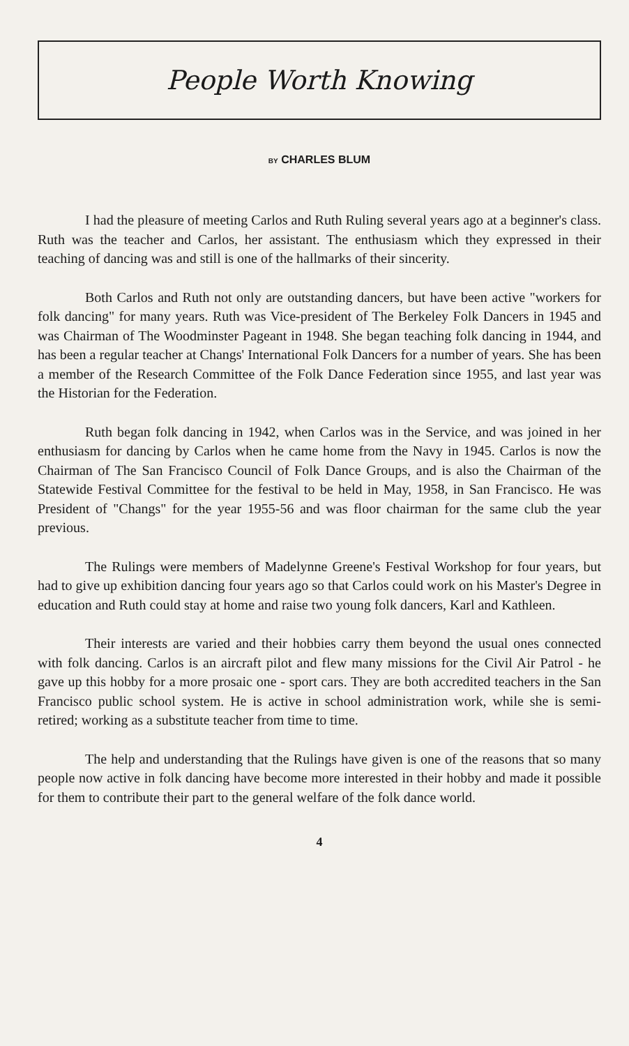People Worth Knowing
BY CHARLES BLUM
I had the pleasure of meeting Carlos and Ruth Ruling several years ago at a beginner's class. Ruth was the teacher and Carlos, her assistant. The enthusiasm which they expressed in their teaching of dancing was and still is one of the hallmarks of their sincerity.
Both Carlos and Ruth not only are outstanding dancers, but have been active "workers for folk dancing" for many years. Ruth was Vice-president of The Berkeley Folk Dancers in 1945 and was Chairman of The Woodminster Pageant in 1948. She began teaching folk dancing in 1944, and has been a regular teacher at Changs' International Folk Dancers for a number of years. She has been a member of the Research Committee of the Folk Dance Federation since 1955, and last year was the Historian for the Federation.
Ruth began folk dancing in 1942, when Carlos was in the Service, and was joined in her enthusiasm for dancing by Carlos when he came home from the Navy in 1945. Carlos is now the Chairman of The San Francisco Council of Folk Dance Groups, and is also the Chairman of the Statewide Festival Committee for the festival to be held in May, 1958, in San Francisco. He was President of "Changs" for the year 1955-56 and was floor chairman for the same club the year previous.
The Rulings were members of Madelynne Greene's Festival Workshop for four years, but had to give up exhibition dancing four years ago so that Carlos could work on his Master's Degree in education and Ruth could stay at home and raise two young folk dancers, Karl and Kathleen.
Their interests are varied and their hobbies carry them beyond the usual ones connected with folk dancing. Carlos is an aircraft pilot and flew many missions for the Civil Air Patrol - he gave up this hobby for a more prosaic one - sport cars. They are both accredited teachers in the San Francisco public school system. He is active in school administration work, while she is semi-retired; working as a substitute teacher from time to time.
The help and understanding that the Rulings have given is one of the reasons that so many people now active in folk dancing have become more interested in their hobby and made it possible for them to contribute their part to the general welfare of the folk dance world.
4